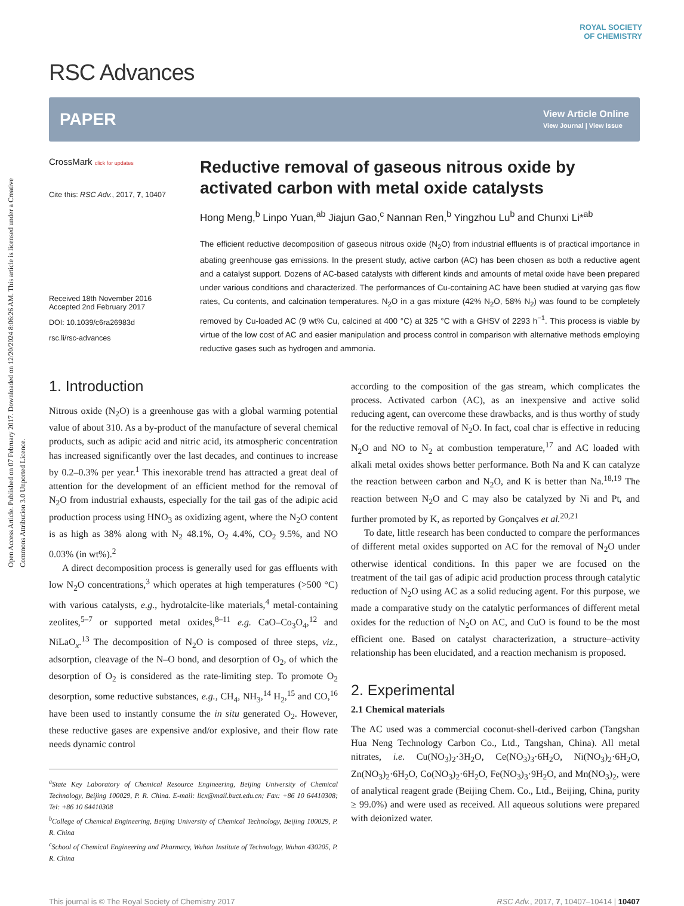Open Access Article. Published on 07 February 2017. Downloaded on 12/20/2024 8:06:26 AM. This article is licensed under a Creative Commons Attribution 3.0 Unported Licence.
ROYAL SOCIETY
OF CHEMISTRY
RSC Advances
PAPER
View Article Online
View Journal | View Issue
CrossMark click for updates
Cite this: RSC Adv., 2017, 7, 10407
Received 18th November 2016
Accepted 2nd February 2017
DOI: 10.1039/c6ra26983d
rsc.li/rsc-advances
Reductive removal of gaseous nitrous oxide by activated carbon with metal oxide catalysts
Hong Meng,<sup>b</sup> Linpo Yuan,<sup>ab</sup> Jiajun Gao,<sup>c</sup> Nannan Ren,<sup>b</sup> Yingzhou Lu<sup>b</sup> and Chunxi Li*<sup>ab</sup>
The efficient reductive decomposition of gaseous nitrous oxide (N<sub>2</sub>O) from industrial effluents is of practical importance in abating greenhouse gas emissions. In the present study, active carbon (AC) has been chosen as both a reductive agent and a catalyst support. Dozens of AC-based catalysts with different kinds and amounts of metal oxide have been prepared under various conditions and characterized. The performances of Cu-containing AC have been studied at varying gas flow rates, Cu contents, and calcination temperatures. N<sub>2</sub>O in a gas mixture (42% N<sub>2</sub>O, 58% N<sub>2</sub>) was found to be completely removed by Cu-loaded AC (9 wt% Cu, calcined at 400 °C) at 325 °C with a GHSV of 2293 h<sup>−1</sup>. This process is viable by virtue of the low cost of AC and easier manipulation and process control in comparison with alternative methods employing reductive gases such as hydrogen and ammonia.
1. Introduction
Nitrous oxide (N<sub>2</sub>O) is a greenhouse gas with a global warming potential value of about 310. As a by-product of the manufacture of several chemical products, such as adipic acid and nitric acid, its atmospheric concentration has increased significantly over the last decades, and continues to increase by 0.2–0.3% per year.<sup>1</sup> This inexorable trend has attracted a great deal of attention for the development of an efficient method for the removal of N<sub>2</sub>O from industrial exhausts, especially for the tail gas of the adipic acid production process using HNO<sub>3</sub> as oxidizing agent, where the N<sub>2</sub>O content is as high as 38% along with N<sub>2</sub> 48.1%, O<sub>2</sub> 4.4%, CO<sub>2</sub> 9.5%, and NO 0.03% (in wt%).<sup>2</sup>
A direct decomposition process is generally used for gas effluents with low N<sub>2</sub>O concentrations,<sup>3</sup> which operates at high temperatures (>500 °C) with various catalysts, e.g., hydrotalcite-like materials,<sup>4</sup> metal-containing zeolites,<sup>5–7</sup> or supported metal oxides,<sup>8–11</sup> e.g. CaO–Co<sub>3</sub>O<sub>4</sub>,<sup>12</sup> and NiLaO<sub>x</sub>.<sup>13</sup> The decomposition of N<sub>2</sub>O is composed of three steps, viz., adsorption, cleavage of the N–O bond, and desorption of O<sub>2</sub>, of which the desorption of O<sub>2</sub> is considered as the rate-limiting step. To promote O<sub>2</sub> desorption, some reductive substances, e.g., CH<sub>4</sub>, NH<sub>3</sub>,<sup>14</sup> H<sub>2</sub>,<sup>15</sup> and CO,<sup>16</sup> have been used to instantly consume the in situ generated O<sub>2</sub>. However, these reductive gases are expensive and/or explosive, and their flow rate needs dynamic control
<sup>a</sup> State Key Laboratory of Chemical Resource Engineering, Beijing University of Chemical Technology, Beijing 100029, P. R. China. E-mail: licx@mail.buct.edu.cn; Fax: +86 10 64410308; Tel: +86 10 64410308
<sup>b</sup> College of Chemical Engineering, Beijing University of Chemical Technology, Beijing 100029, P. R. China
<sup>c</sup> School of Chemical Engineering and Pharmacy, Wuhan Institute of Technology, Wuhan 430205, P. R. China
according to the composition of the gas stream, which complicates the process. Activated carbon (AC), as an inexpensive and active solid reducing agent, can overcome these drawbacks, and is thus worthy of study for the reductive removal of N<sub>2</sub>O. In fact, coal char is effective in reducing N<sub>2</sub>O and NO to N<sub>2</sub> at combustion temperature,<sup>17</sup> and AC loaded with alkali metal oxides shows better performance. Both Na and K can catalyze the reaction between carbon and N<sub>2</sub>O, and K is better than Na.<sup>18,19</sup> The reaction between N<sub>2</sub>O and C may also be catalyzed by Ni and Pt, and further promoted by K, as reported by Gonçalves et al.<sup>20,21</sup>
To date, little research has been conducted to compare the performances of different metal oxides supported on AC for the removal of N<sub>2</sub>O under otherwise identical conditions. In this paper we are focused on the treatment of the tail gas of adipic acid production process through catalytic reduction of N<sub>2</sub>O using AC as a solid reducing agent. For this purpose, we made a comparative study on the catalytic performances of different metal oxides for the reduction of N<sub>2</sub>O on AC, and CuO is found to be the most efficient one. Based on catalyst characterization, a structure–activity relationship has been elucidated, and a reaction mechanism is proposed.
2. Experimental
2.1 Chemical materials
The AC used was a commercial coconut-shell-derived carbon (Tangshan Hua Neng Technology Carbon Co., Ltd., Tangshan, China). All metal nitrates, i.e. Cu(NO<sub>3</sub>)<sub>2</sub>·3H<sub>2</sub>O, Ce(NO<sub>3</sub>)<sub>3</sub>·6H<sub>2</sub>O, Ni(NO<sub>3</sub>)<sub>2</sub>·6H<sub>2</sub>O, Zn(NO<sub>3</sub>)<sub>2</sub>·6H<sub>2</sub>O, Co(NO<sub>3</sub>)<sub>2</sub>·6H<sub>2</sub>O, Fe(NO<sub>3</sub>)<sub>3</sub>·9H<sub>2</sub>O, and Mn(NO<sub>3</sub>)<sub>2</sub>, were of analytical reagent grade (Beijing Chem. Co., Ltd., Beijing, China, purity ≥ 99.0%) and were used as received. All aqueous solutions were prepared with deionized water.
This journal is © The Royal Society of Chemistry 2017 RSC Adv., 2017, 7, 10407–10414 | 10407